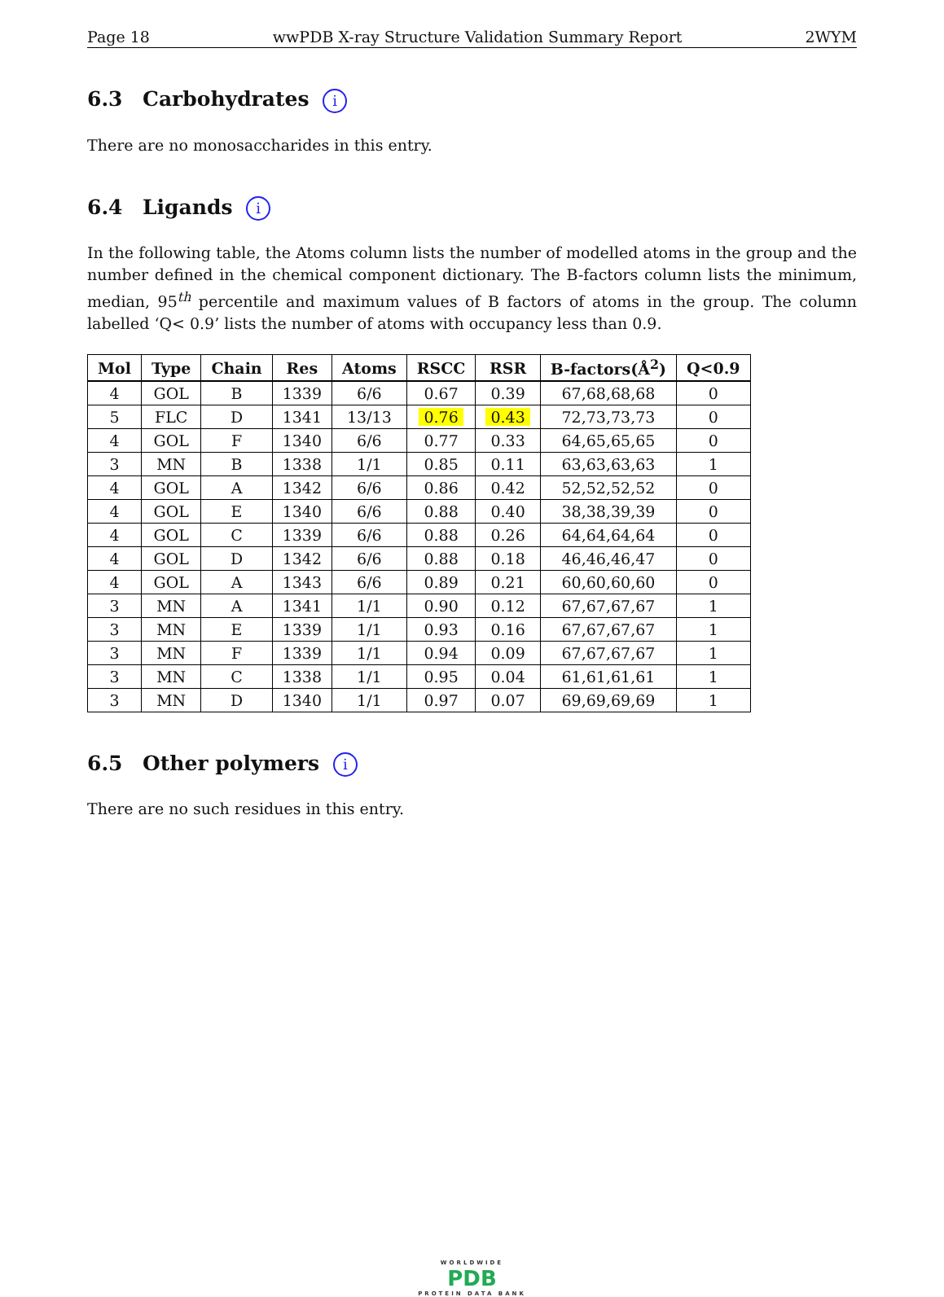Page 18 wwPDB X-ray Structure Validation Summary Report 2WYM
6.3 Carbohydrates i
There are no monosaccharides in this entry.
6.4 Ligands i
In the following table, the Atoms column lists the number of modelled atoms in the group and the number defined in the chemical component dictionary. The B-factors column lists the minimum, median, 95<sup>th</sup> percentile and maximum values of B factors of atoms in the group. The column labelled ‘Q< 0.9’ lists the number of atoms with occupancy less than 0.9.
| Mol | Type | Chain | Res | Atoms | RSCC | RSR | B-factors(Å<sup>2</sup>) | Q<0.9 |
| --- | --- | --- | --- | --- | --- | --- | --- | --- |
| 4 | GOL | B | 1339 | 6/6 | 0.67 | 0.39 | 67,68,68,68 | 0 |
| 5 | FLC | D | 1341 | 13/13 | 0.76 | 0.43 | 72,73,73,73 | 0 |
| 4 | GOL | F | 1340 | 6/6 | 0.77 | 0.33 | 64,65,65,65 | 0 |
| 3 | MN | B | 1338 | 1/1 | 0.85 | 0.11 | 63,63,63,63 | 1 |
| 4 | GOL | A | 1342 | 6/6 | 0.86 | 0.42 | 52,52,52,52 | 0 |
| 4 | GOL | E | 1340 | 6/6 | 0.88 | 0.40 | 38,38,39,39 | 0 |
| 4 | GOL | C | 1339 | 6/6 | 0.88 | 0.26 | 64,64,64,64 | 0 |
| 4 | GOL | D | 1342 | 6/6 | 0.88 | 0.18 | 46,46,46,47 | 0 |
| 4 | GOL | A | 1343 | 6/6 | 0.89 | 0.21 | 60,60,60,60 | 0 |
| 3 | MN | A | 1341 | 1/1 | 0.90 | 0.12 | 67,67,67,67 | 1 |
| 3 | MN | E | 1339 | 1/1 | 0.93 | 0.16 | 67,67,67,67 | 1 |
| 3 | MN | F | 1339 | 1/1 | 0.94 | 0.09 | 67,67,67,67 | 1 |
| 3 | MN | C | 1338 | 1/1 | 0.95 | 0.04 | 61,61,61,61 | 1 |
| 3 | MN | D | 1340 | 1/1 | 0.97 | 0.07 | 69,69,69,69 | 1 |
6.5 Other polymers i
There are no such residues in this entry.
WORLDWIDE
PDB
PROTEIN DATA BANK